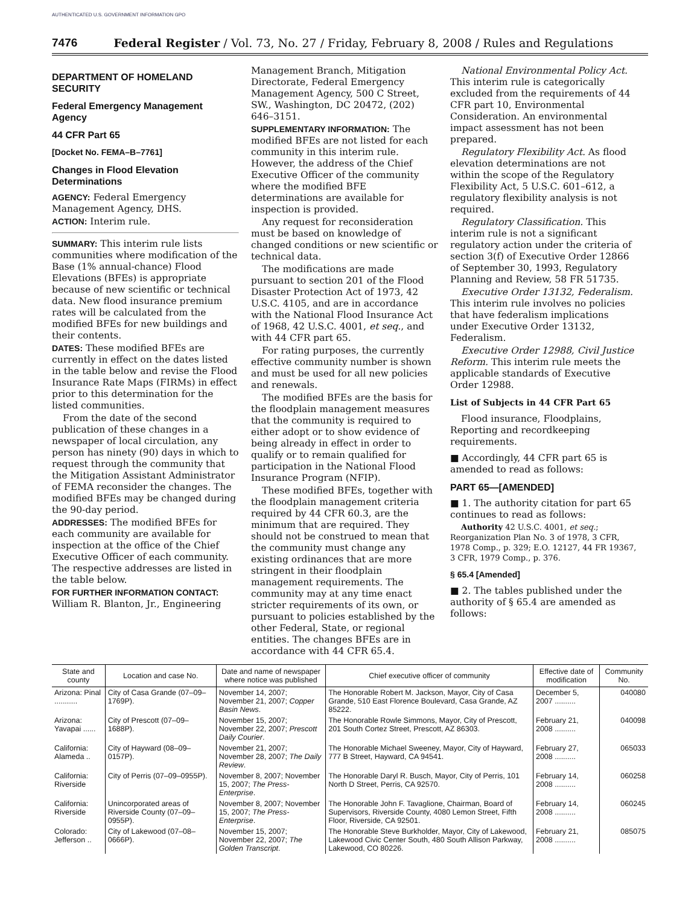AUTHENTICATED U.S. GOVERNMENT INFORMATION GPO
7476 Federal Register / Vol. 73, No. 27 / Friday, February 8, 2008 / Rules and Regulations
DEPARTMENT OF HOMELAND SECURITY
Federal Emergency Management Agency
44 CFR Part 65
[Docket No. FEMA–B–7761]
Changes in Flood Elevation Determinations
AGENCY: Federal Emergency Management Agency, DHS.
ACTION: Interim rule.
SUMMARY: This interim rule lists communities where modification of the Base (1% annual-chance) Flood Elevations (BFEs) is appropriate because of new scientific or technical data. New flood insurance premium rates will be calculated from the modified BFEs for new buildings and their contents.
DATES: These modified BFEs are currently in effect on the dates listed in the table below and revise the Flood Insurance Rate Maps (FIRMs) in effect prior to this determination for the listed communities.
From the date of the second publication of these changes in a newspaper of local circulation, any person has ninety (90) days in which to request through the community that the Mitigation Assistant Administrator of FEMA reconsider the changes. The modified BFEs may be changed during the 90-day period.
ADDRESSES: The modified BFEs for each community are available for inspection at the office of the Chief Executive Officer of each community. The respective addresses are listed in the table below.
FOR FURTHER INFORMATION CONTACT: William R. Blanton, Jr., Engineering
Management Branch, Mitigation Directorate, Federal Emergency Management Agency, 500 C Street, SW., Washington, DC 20472, (202) 646–3151.
SUPPLEMENTARY INFORMATION: The modified BFEs are not listed for each community in this interim rule. However, the address of the Chief Executive Officer of the community where the modified BFE determinations are available for inspection is provided.
Any request for reconsideration must be based on knowledge of changed conditions or new scientific or technical data.
The modifications are made pursuant to section 201 of the Flood Disaster Protection Act of 1973, 42 U.S.C. 4105, and are in accordance with the National Flood Insurance Act of 1968, 42 U.S.C. 4001, et seq., and with 44 CFR part 65.
For rating purposes, the currently effective community number is shown and must be used for all new policies and renewals.
The modified BFEs are the basis for the floodplain management measures that the community is required to either adopt or to show evidence of being already in effect in order to qualify or to remain qualified for participation in the National Flood Insurance Program (NFIP).
These modified BFEs, together with the floodplain management criteria required by 44 CFR 60.3, are the minimum that are required. They should not be construed to mean that the community must change any existing ordinances that are more stringent in their floodplain management requirements. The community may at any time enact stricter requirements of its own, or pursuant to policies established by the other Federal, State, or regional entities. The changes BFEs are in accordance with 44 CFR 65.4.
National Environmental Policy Act. This interim rule is categorically excluded from the requirements of 44 CFR part 10, Environmental Consideration. An environmental impact assessment has not been prepared.
Regulatory Flexibility Act. As flood elevation determinations are not within the scope of the Regulatory Flexibility Act, 5 U.S.C. 601–612, a regulatory flexibility analysis is not required.
Regulatory Classification. This interim rule is not a significant regulatory action under the criteria of section 3(f) of Executive Order 12866 of September 30, 1993, Regulatory Planning and Review, 58 FR 51735.
Executive Order 13132, Federalism. This interim rule involves no policies that have federalism implications under Executive Order 13132, Federalism.
Executive Order 12988, Civil Justice Reform. This interim rule meets the applicable standards of Executive Order 12988.
List of Subjects in 44 CFR Part 65
Flood insurance, Floodplains, Reporting and recordkeeping requirements.
■ Accordingly, 44 CFR part 65 is amended to read as follows:
PART 65—[AMENDED]
■ 1. The authority citation for part 65 continues to read as follows:
Authority 42 U.S.C. 4001, et seq.; Reorganization Plan No. 3 of 1978, 3 CFR, 1978 Comp., p. 329; E.O. 12127, 44 FR 19367, 3 CFR, 1979 Comp., p. 376.
§ 65.4 [Amended]
■ 2. The tables published under the authority of § 65.4 are amended as follows:
| State and county | Location and case No. | Date and name of newspaper where notice was published | Chief executive officer of community | Effective date of modification | Community No. |
| --- | --- | --- | --- | --- | --- |
| Arizona: Pinal ........... | City of Casa Grande (07–09–1769P). | November 14, 2007; November 21, 2007; Copper Basin News . | The Honorable Robert M. Jackson, Mayor, City of Casa Grande, 510 East Florence Boulevard, Casa Grande, AZ 85222. | December 5, 2007 .......... | 040080 |
| Arizona: Yavapai ...... | City of Prescott (07–09–1688P). | November 15, 2007; November 22, 2007; Prescott Daily Courier . | The Honorable Rowle Simmons, Mayor, City of Prescott, 201 South Cortez Street, Prescott, AZ 86303. | February 21, 2008 .......... | 040098 |
| California: Alameda .. | City of Hayward (08–09–0157P). | November 21, 2007; November 28, 2007; The Daily Review . | The Honorable Michael Sweeney, Mayor, City of Hayward, 777 B Street, Hayward, CA 94541. | February 27, 2008 .......... | 065033 |
| California: Riverside | City of Perris (07–09–0955P). | November 8, 2007; November 15, 2007; The Press-Enterprise . | The Honorable Daryl R. Busch, Mayor, City of Perris, 101 North D Street, Perris, CA 92570. | February 14, 2008 .......... | 060258 |
| California: Riverside | Unincorporated areas of Riverside County (07–09–0955P). | November 8, 2007; November 15, 2007; The Press-Enterprise . | The Honorable John F. Tavaglione, Chairman, Board of Supervisors, Riverside County, 4080 Lemon Street, Fifth Floor, Riverside, CA 92501. | February 14, 2008 .......... | 060245 |
| Colorado: Jefferson .. | City of Lakewood (07–08–0666P). | November 15, 2007; November 22, 2007; The Golden Transcript . | The Honorable Steve Burkholder, Mayor, City of Lakewood, Lakewood Civic Center South, 480 South Allison Parkway, Lakewood, CO 80226. | February 21, 2008 .......... | 085075 |